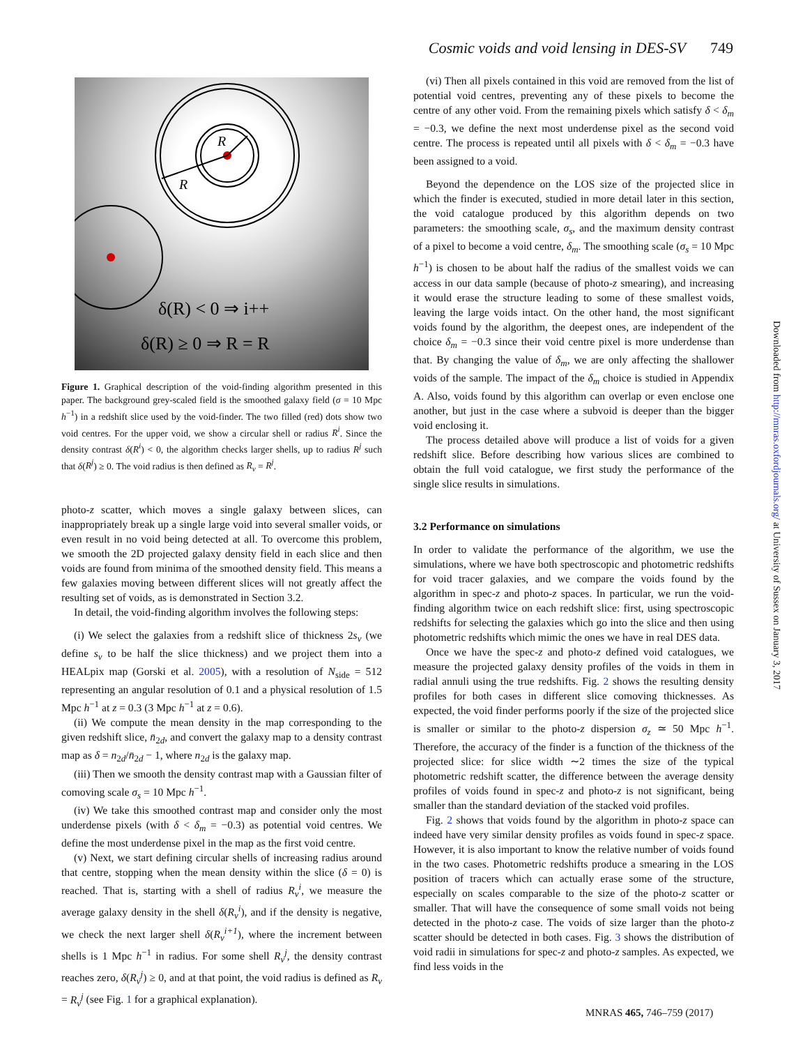Cosmic voids and void lensing in DES-SV 749
R
R
δ(R) < 0 ⇒ i++
δ(R) ≥ 0 ⇒ R = R
Figure 1. Graphical description of the void-finding algorithm presented in this paper. The background grey-scaled field is the smoothed galaxy field (σ = 10 Mpc h<sup>−1</sup>) in a redshift slice used by the void-finder. The two filled (red) dots show two void centres. For the upper void, we show a circular shell or radius R<sup>i</sup>. Since the density contrast δ(R<sup>i</sup>) < 0, the algorithm checks larger shells, up to radius R<sup>j</sup> such that δ(R<sup>j</sup>) ≥ 0. The void radius is then defined as R<sub>v</sub> = R<sup>j</sup>.
photo-z scatter, which moves a single galaxy between slices, can inappropriately break up a single large void into several smaller voids, or even result in no void being detected at all. To overcome this problem, we smooth the 2D projected galaxy density field in each slice and then voids are found from minima of the smoothed density field. This means a few galaxies moving between different slices will not greatly affect the resulting set of voids, as is demonstrated in Section 3.2.
In detail, the void-finding algorithm involves the following steps:
(i) We select the galaxies from a redshift slice of thickness 2s<sub>v</sub> (we define s<sub>v</sub> to be half the slice thickness) and we project them into a HEALpix map (Gorski et al. 2005), with a resolution of N<sub>side</sub> = 512 representing an angular resolution of 0.1 and a physical resolution of 1.5 Mpc h<sup>−1</sup> at z = 0.3 (3 Mpc h<sup>−1</sup> at z = 0.6).
(ii) We compute the mean density in the map corresponding to the given redshift slice, n̄<sub>2d</sub>, and convert the galaxy map to a density contrast map as δ = n<sub>2d</sub>/n̄<sub>2d</sub> − 1, where n<sub>2d</sub> is the galaxy map.
(iii) Then we smooth the density contrast map with a Gaussian filter of comoving scale σ<sub>s</sub> = 10 Mpc h<sup>−1</sup>.
(iv) We take this smoothed contrast map and consider only the most underdense pixels (with δ < δ<sub>m</sub> = −0.3) as potential void centres. We define the most underdense pixel in the map as the first void centre.
(v) Next, we start defining circular shells of increasing radius around that centre, stopping when the mean density within the slice (δ = 0) is reached. That is, starting with a shell of radius R<sub>v</sub><sup>i</sup>, we measure the average galaxy density in the shell δ(R<sub>v</sub><sup>i</sup>), and if the density is negative, we check the next larger shell δ(R<sub>v</sub><sup>i+1</sup>), where the increment between shells is 1 Mpc h<sup>−1</sup> in radius. For some shell R<sub>v</sub><sup>j</sup>, the density contrast reaches zero, δ(R<sub>v</sub><sup>j</sup>) ≥ 0, and at that point, the void radius is defined as R<sub>v</sub> = R<sub>v</sub><sup>j</sup> (see Fig. 1 for a graphical explanation).
(vi) Then all pixels contained in this void are removed from the list of potential void centres, preventing any of these pixels to become the centre of any other void. From the remaining pixels which satisfy δ < δ<sub>m</sub> = −0.3, we define the next most underdense pixel as the second void centre. The process is repeated until all pixels with δ < δ<sub>m</sub> = −0.3 have been assigned to a void.
Beyond the dependence on the LOS size of the projected slice in which the finder is executed, studied in more detail later in this section, the void catalogue produced by this algorithm depends on two parameters: the smoothing scale, σ<sub>s</sub>, and the maximum density contrast of a pixel to become a void centre, δ<sub>m</sub>. The smoothing scale (σ<sub>s</sub> = 10 Mpc h<sup>−1</sup>) is chosen to be about half the radius of the smallest voids we can access in our data sample (because of photo-z smearing), and increasing it would erase the structure leading to some of these smallest voids, leaving the large voids intact. On the other hand, the most significant voids found by the algorithm, the deepest ones, are independent of the choice δ<sub>m</sub> = −0.3 since their void centre pixel is more underdense than that. By changing the value of δ<sub>m</sub>, we are only affecting the shallower voids of the sample. The impact of the δ<sub>m</sub> choice is studied in Appendix A. Also, voids found by this algorithm can overlap or even enclose one another, but just in the case where a subvoid is deeper than the bigger void enclosing it.
The process detailed above will produce a list of voids for a given redshift slice. Before describing how various slices are combined to obtain the full void catalogue, we first study the performance of the single slice results in simulations.
3.2 Performance on simulations
In order to validate the performance of the algorithm, we use the simulations, where we have both spectroscopic and photometric redshifts for void tracer galaxies, and we compare the voids found by the algorithm in spec-z and photo-z spaces. In particular, we run the void-finding algorithm twice on each redshift slice: first, using spectroscopic redshifts for selecting the galaxies which go into the slice and then using photometric redshifts which mimic the ones we have in real DES data.
Once we have the spec-z and photo-z defined void catalogues, we measure the projected galaxy density profiles of the voids in them in radial annuli using the true redshifts. Fig. 2 shows the resulting density profiles for both cases in different slice comoving thicknesses. As expected, the void finder performs poorly if the size of the projected slice is smaller or similar to the photo-z dispersion σ<sub>z</sub> ≃ 50 Mpc h<sup>−1</sup>. Therefore, the accuracy of the finder is a function of the thickness of the projected slice: for slice width ∼2 times the size of the typical photometric redshift scatter, the difference between the average density profiles of voids found in spec-z and photo-z is not significant, being smaller than the standard deviation of the stacked void profiles.
Fig. 2 shows that voids found by the algorithm in photo-z space can indeed have very similar density profiles as voids found in spec-z space. However, it is also important to know the relative number of voids found in the two cases. Photometric redshifts produce a smearing in the LOS position of tracers which can actually erase some of the structure, especially on scales comparable to the size of the photo-z scatter or smaller. That will have the consequence of some small voids not being detected in the photo-z case. The voids of size larger than the photo-z scatter should be detected in both cases. Fig. 3 shows the distribution of void radii in simulations for spec-z and photo-z samples. As expected, we find less voids in the
Downloaded from http://mnras.oxfordjournals.org/ at University of Sussex on January 3, 2017
MNRAS 465, 746–759 (2017)